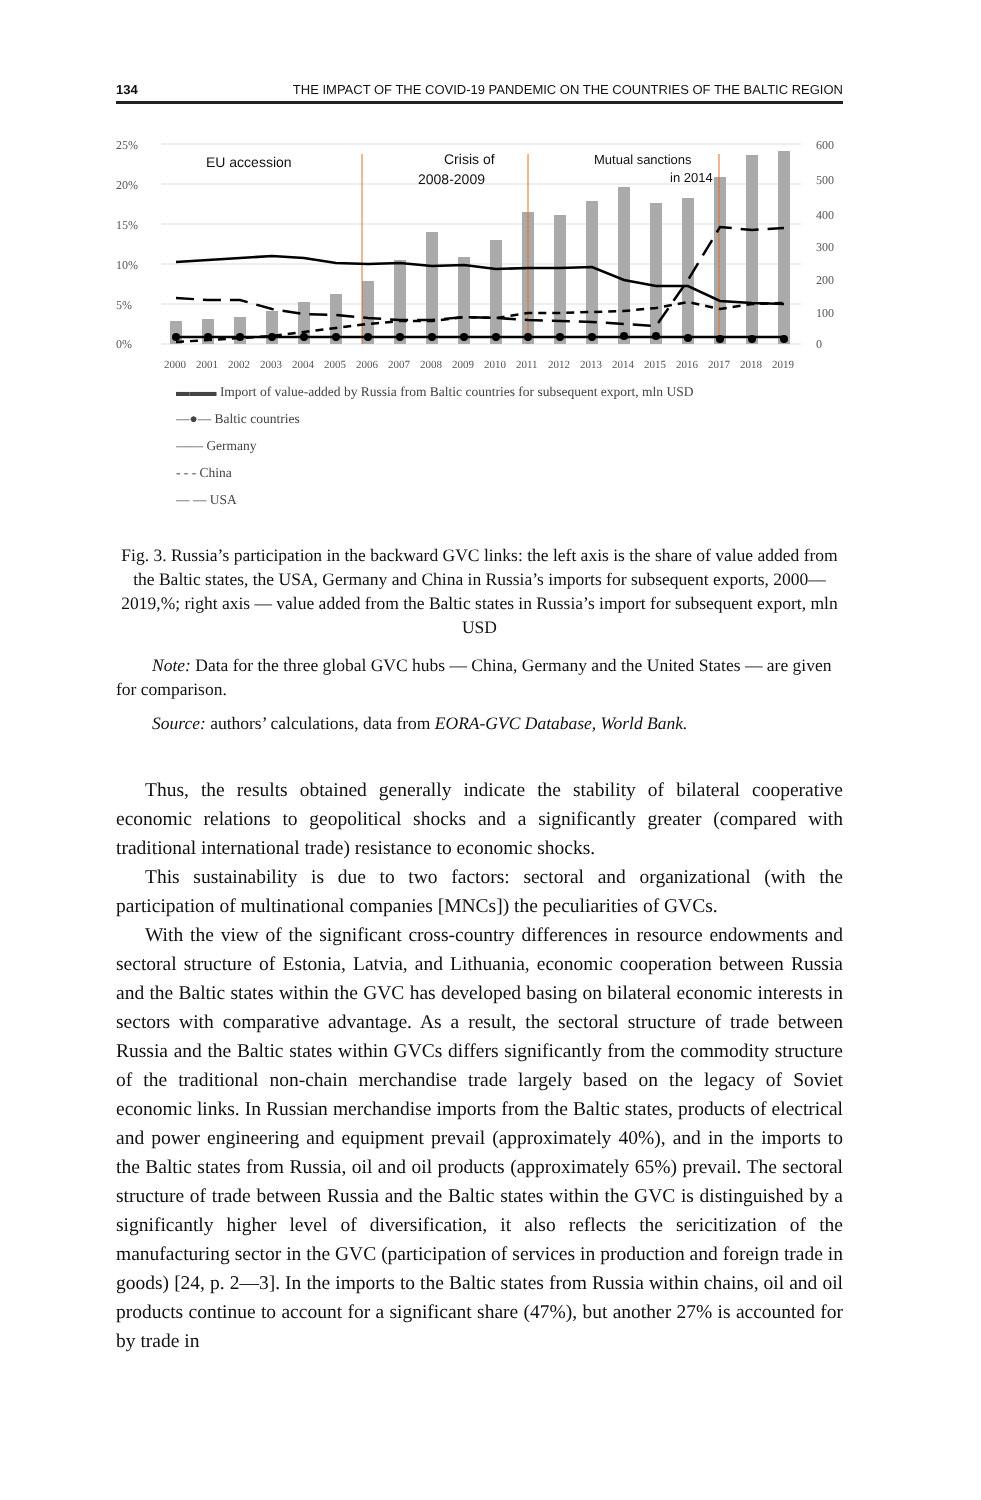134 THE IMPACT OF THE COVID-19 PANDEMIC ON THE COUNTRIES OF THE BALTIC REGION
25%
20%
15%
10%
5%
0%
600
500
400
300
200
100
0
EU accession
Crisis of
2008-2009
Mutual sanctions
in 2014
2000
2001
2002
2003
2004
2005
2006
2007
2008
2009
2010
2011
2012
2013
2014
2015
2016
2017
2018
2019
▬▬▬ Import of value-added by Russia from Baltic countries for subsequent export, mln USD
—●— Baltic countries
—— Germany
- - - China
— — USA
Fig. 3. Russia’s participation in the backward GVC links: the left axis is the share of value added from the Baltic states, the USA, Germany and China in Russia’s imports for subsequent exports, 2000—2019,%; right axis — value added from the Baltic states in Russia’s import for subsequent export, mln USD
Note: Data for the three global GVC hubs — China, Germany and the United States — are given for comparison.
Source: authors’ calculations, data from EORA-GVC Database, World Bank.
Thus, the results obtained generally indicate the stability of bilateral cooperative economic relations to geopolitical shocks and a significantly greater (compared with traditional international trade) resistance to economic shocks.
This sustainability is due to two factors: sectoral and organizational (with the participation of multinational companies [MNCs]) the peculiarities of GVCs.
With the view of the significant cross-country differences in resource endowments and sectoral structure of Estonia, Latvia, and Lithuania, economic cooperation between Russia and the Baltic states within the GVC has developed basing on bilateral economic interests in sectors with comparative advantage. As a result, the sectoral structure of trade between Russia and the Baltic states within GVCs differs significantly from the commodity structure of the traditional non-chain merchandise trade largely based on the legacy of Soviet economic links. In Russian merchandise imports from the Baltic states, products of electrical and power engineering and equipment prevail (approximately 40%), and in the imports to the Baltic states from Russia, oil and oil products (approximately 65%) prevail. The sectoral structure of trade between Russia and the Baltic states within the GVC is distinguished by a significantly higher level of diversification, it also reflects the sericitization of the manufacturing sector in the GVC (participation of services in production and foreign trade in goods) [24, p. 2—3]. In the imports to the Baltic states from Russia within chains, oil and oil products continue to account for a significant share (47%), but another 27% is accounted for by trade in